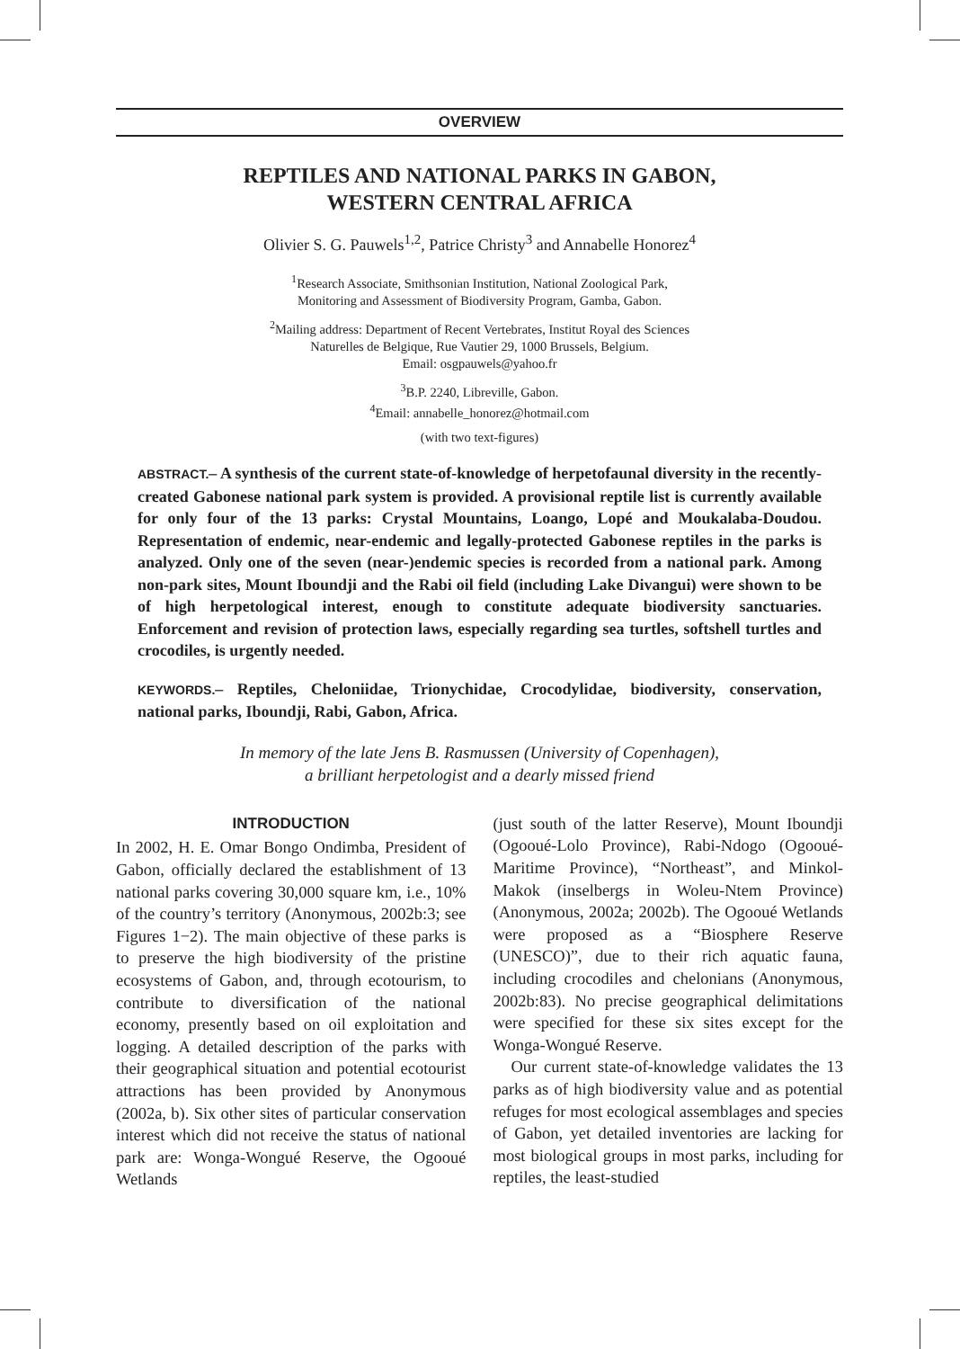OVERVIEW
REPTILES AND NATIONAL PARKS IN GABON,
WESTERN CENTRAL AFRICA
Olivier S. G. Pauwels<sup>1,2</sup>, Patrice Christy<sup>3</sup> and Annabelle Honorez<sup>4</sup>
<sup>1</sup> Research Associate, Smithsonian Institution, National Zoological Park,
Monitoring and Assessment of Biodiversity Program, Gamba, Gabon.
<sup>2</sup> Mailing address: Department of Recent Vertebrates, Institut Royal des Sciences
Naturelles de Belgique, Rue Vautier 29, 1000 Brussels, Belgium.
Email: osgpauwels@yahoo.fr
<sup>3</sup> B.P. 2240, Libreville, Gabon.
<sup>4</sup> Email: annabelle_honorez@hotmail.com
(with two text-figures)
ABSTRACT.– A synthesis of the current state-of-knowledge of herpetofaunal diversity in the recently-created Gabonese national park system is provided. A provisional reptile list is currently available for only four of the 13 parks: Crystal Mountains, Loango, Lopé and Moukalaba-Doudou. Representation of endemic, near-endemic and legally-protected Gabonese reptiles in the parks is analyzed. Only one of the seven (near-)endemic species is recorded from a national park. Among non-park sites, Mount Iboundji and the Rabi oil field (including Lake Divangui) were shown to be of high herpetological interest, enough to constitute adequate biodiversity sanctuaries. Enforcement and revision of protection laws, especially regarding sea turtles, softshell turtles and crocodiles, is urgently needed.
KEYWORDS.– Reptiles, Cheloniidae, Trionychidae, Crocodylidae, biodiversity, conservation, national parks, Iboundji, Rabi, Gabon, Africa.
In memory of the late Jens B. Rasmussen (University of Copenhagen),
a brilliant herpetologist and a dearly missed friend
INTRODUCTION
In 2002, H. E. Omar Bongo Ondimba, President of Gabon, officially declared the establishment of 13 national parks covering 30,000 square km, i.e., 10% of the country’s territory (Anonymous, 2002b:3; see Figures 1−2). The main objective of these parks is to preserve the high biodiversity of the pristine ecosystems of Gabon, and, through ecotourism, to contribute to diversification of the national economy, presently based on oil exploitation and logging. A detailed description of the parks with their geographical situation and potential ecotourist attractions has been provided by Anonymous (2002a, b). Six other sites of particular conservation interest which did not receive the status of national park are: Wonga-Wongué Reserve, the Ogooué Wetlands
(just south of the latter Reserve), Mount Iboundji (Ogooué-Lolo Province), Rabi-Ndogo (Ogooué-Maritime Province), “Northeast”, and Minkol-Makok (inselbergs in Woleu-Ntem Province) (Anonymous, 2002a; 2002b). The Ogooué Wetlands were proposed as a “Biosphere Reserve (UNESCO)”, due to their rich aquatic fauna, including crocodiles and chelonians (Anonymous, 2002b:83). No precise geographical delimitations were specified for these six sites except for the Wonga-Wongué Reserve.
Our current state-of-knowledge validates the 13 parks as of high biodiversity value and as potential refuges for most ecological assemblages and species of Gabon, yet detailed inventories are lacking for most biological groups in most parks, including for reptiles, the least-studied